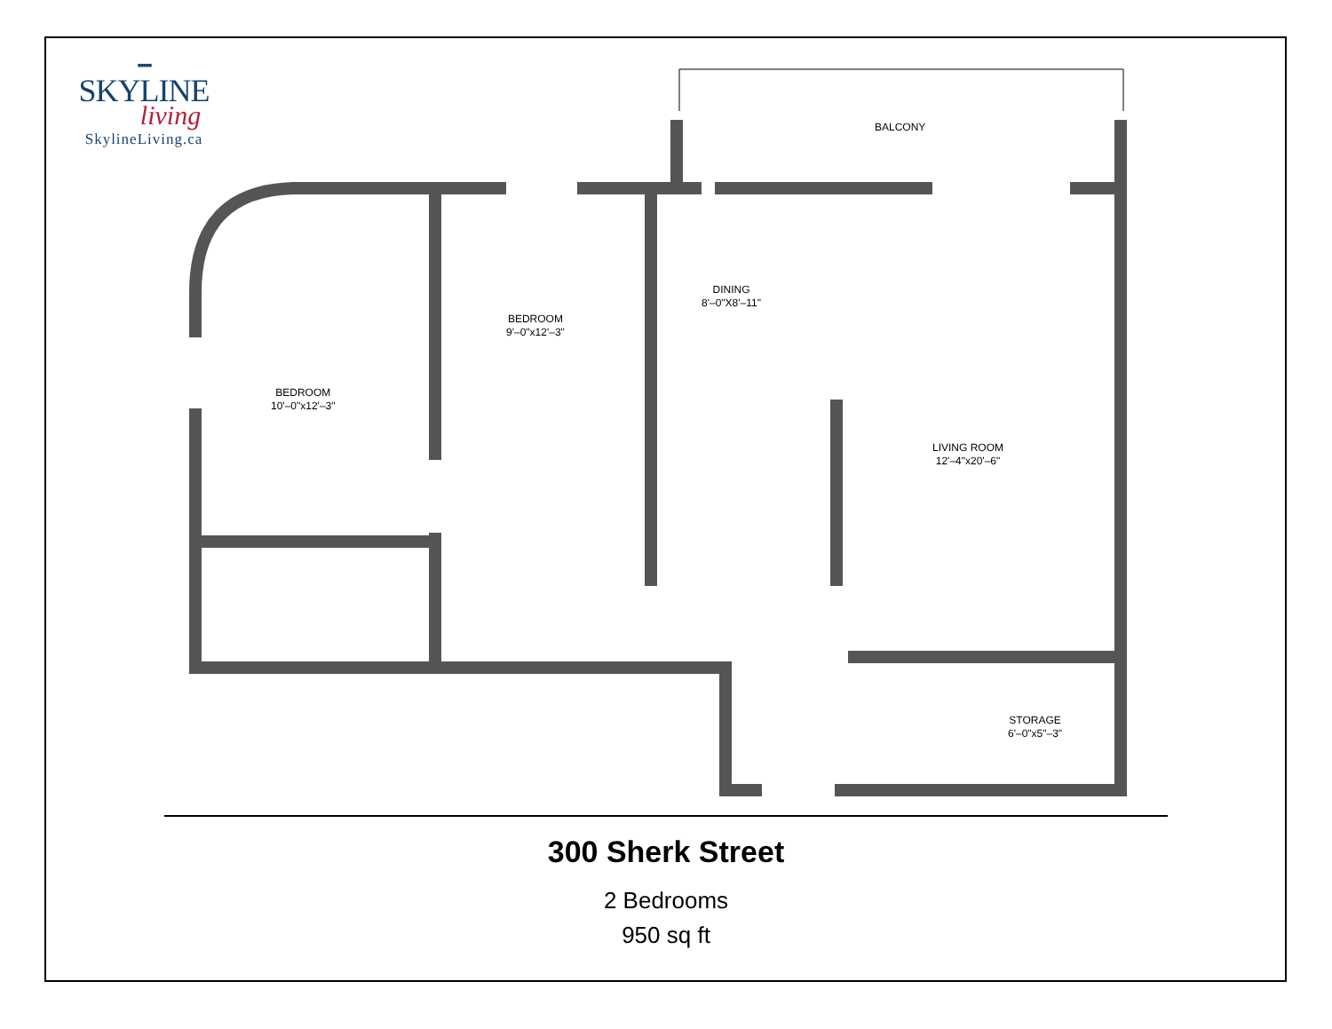▪▪▪▪▪
SKYLINE
living
SkylineLiving.ca
BALCONY
DINING
8'–0"X8'–11"
BEDROOM
9'–0"x12'–3"
BEDROOM
10'–0"x12'–3"
LIVING ROOM
12'–4"x20'–6"
STORAGE
6'–0"x5"–3"
300 Sherk Street
2 Bedrooms
950 sq ft